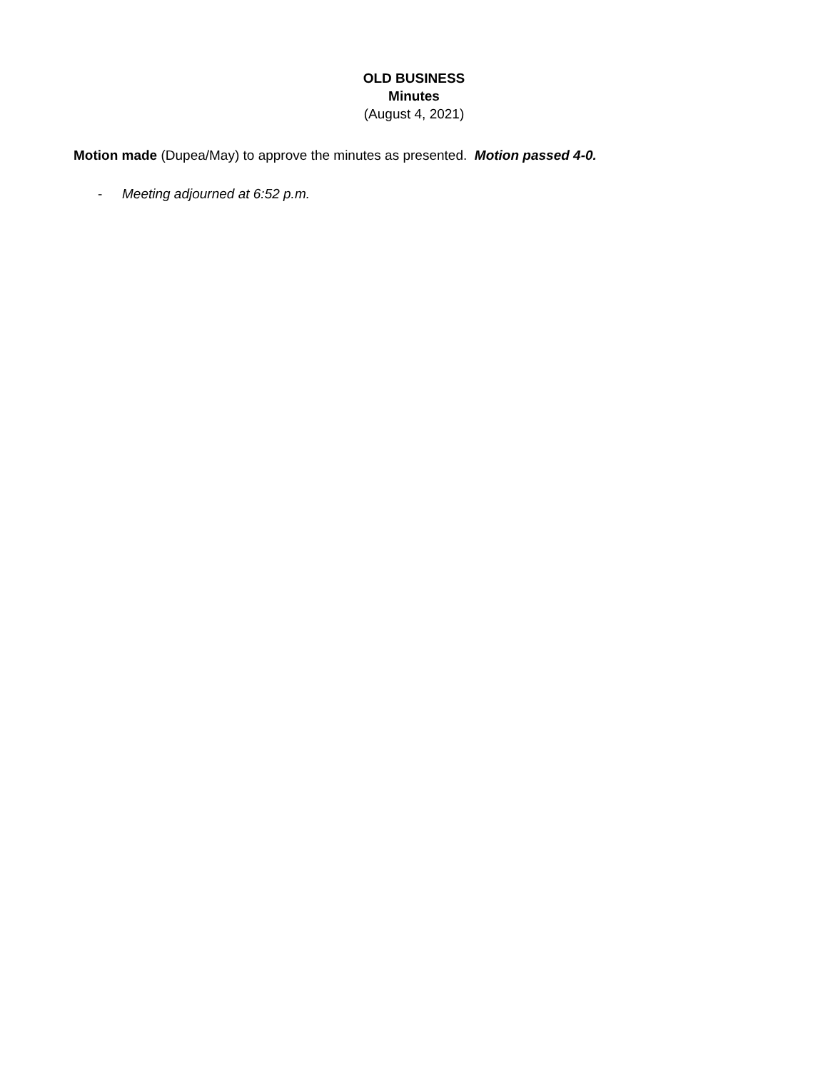OLD BUSINESS
Minutes
(August 4, 2021)
Motion made (Dupea/May) to approve the minutes as presented. Motion passed 4-0.
- Meeting adjourned at 6:52 p.m.